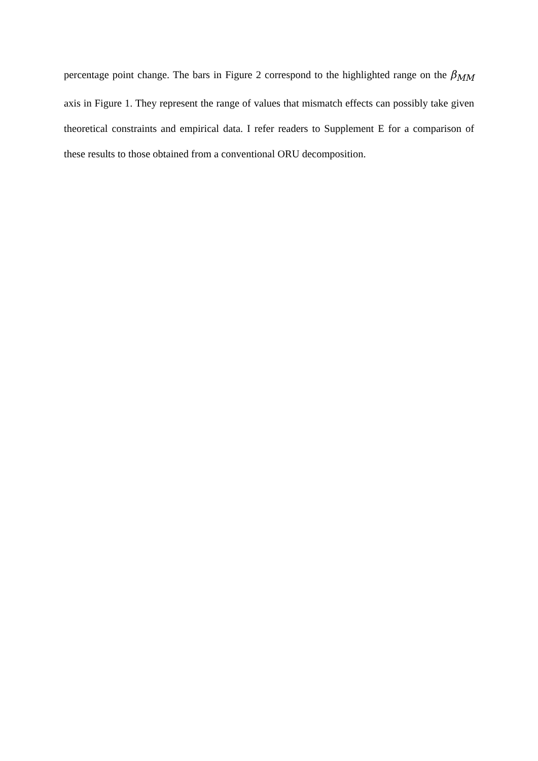percentage point change. The bars in Figure 2 correspond to the highlighted range on the β<sub>MM</sub> axis in Figure 1. They represent the range of values that mismatch effects can possibly take given theoretical constraints and empirical data. I refer readers to Supplement E for a comparison of these results to those obtained from a conventional ORU decomposition.